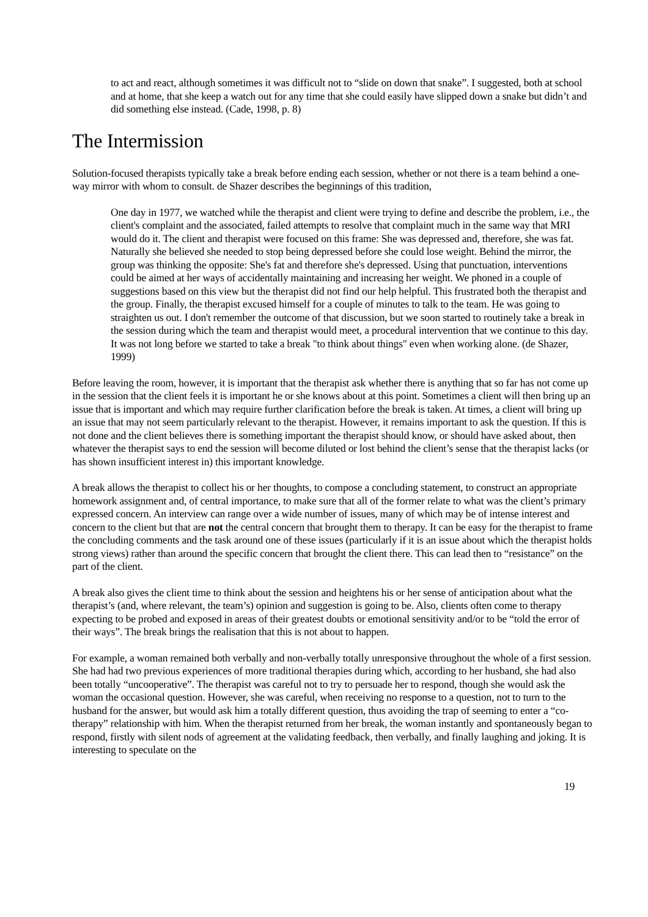to act and react, although sometimes it was difficult not to “slide on down that snake”. I suggested, both at school and at home, that she keep a watch out for any time that she could easily have slipped down a snake but didn’t and did something else instead. (Cade, 1998, p. 8)
The Intermission
Solution-focused therapists typically take a break before ending each session, whether or not there is a team behind a one-way mirror with whom to consult. de Shazer describes the beginnings of this tradition,
One day in 1977, we watched while the therapist and client were trying to define and describe the problem, i.e., the client's complaint and the associated, failed attempts to resolve that complaint much in the same way that MRI would do it. The client and therapist were focused on this frame: She was depressed and, therefore, she was fat. Naturally she believed she needed to stop being depressed before she could lose weight. Behind the mirror, the group was thinking the opposite: She's fat and therefore she's depressed. Using that punctuation, interventions could be aimed at her ways of accidentally maintaining and increasing her weight. We phoned in a couple of suggestions based on this view but the therapist did not find our help helpful. This frustrated both the therapist and the group. Finally, the therapist excused himself for a couple of minutes to talk to the team. He was going to straighten us out. I don't remember the outcome of that discussion, but we soon started to routinely take a break in the session during which the team and therapist would meet, a procedural intervention that we continue to this day. It was not long before we started to take a break "to think about things" even when working alone. (de Shazer, 1999)
Before leaving the room, however, it is important that the therapist ask whether there is anything that so far has not come up in the session that the client feels it is important he or she knows about at this point. Sometimes a client will then bring up an issue that is important and which may require further clarification before the break is taken. At times, a client will bring up an issue that may not seem particularly relevant to the therapist. However, it remains important to ask the question. If this is not done and the client believes there is something important the therapist should know, or should have asked about, then whatever the therapist says to end the session will become diluted or lost behind the client’s sense that the therapist lacks (or has shown insufficient interest in) this important knowledge.
A break allows the therapist to collect his or her thoughts, to compose a concluding statement, to construct an appropriate homework assignment and, of central importance, to make sure that all of the former relate to what was the client’s primary expressed concern. An interview can range over a wide number of issues, many of which may be of intense interest and concern to the client but that are not the central concern that brought them to therapy. It can be easy for the therapist to frame the concluding comments and the task around one of these issues (particularly if it is an issue about which the therapist holds strong views) rather than around the specific concern that brought the client there. This can lead then to “resistance” on the part of the client.
A break also gives the client time to think about the session and heightens his or her sense of anticipation about what the therapist’s (and, where relevant, the team’s) opinion and suggestion is going to be. Also, clients often come to therapy expecting to be probed and exposed in areas of their greatest doubts or emotional sensitivity and/or to be “told the error of their ways”. The break brings the realisation that this is not about to happen.
For example, a woman remained both verbally and non-verbally totally unresponsive throughout the whole of a first session. She had had two previous experiences of more traditional therapies during which, according to her husband, she had also been totally “uncooperative”. The therapist was careful not to try to persuade her to respond, though she would ask the woman the occasional question. However, she was careful, when receiving no response to a question, not to turn to the husband for the answer, but would ask him a totally different question, thus avoiding the trap of seeming to enter a “co-therapy” relationship with him. When the therapist returned from her break, the woman instantly and spontaneously began to respond, firstly with silent nods of agreement at the validating feedback, then verbally, and finally laughing and joking. It is interesting to speculate on the
19